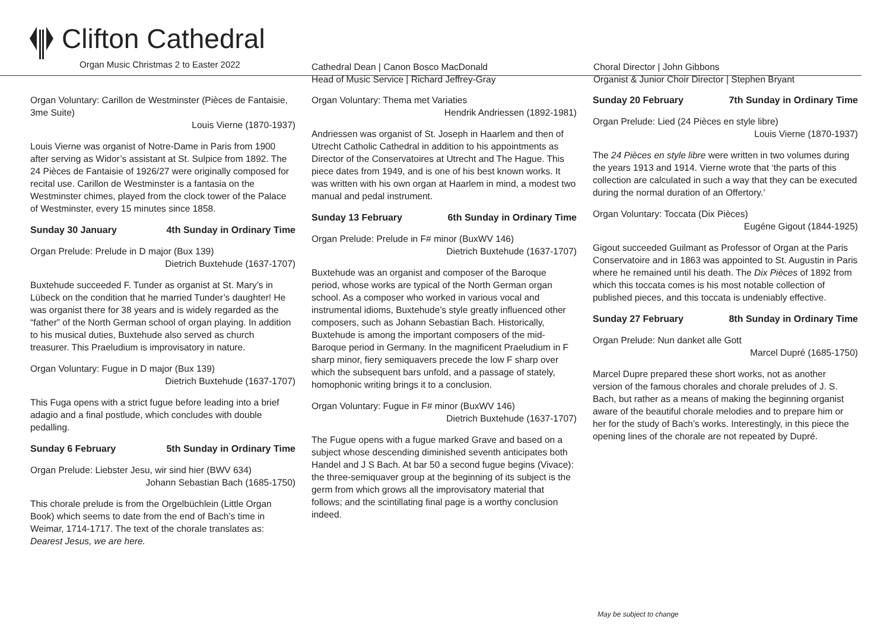Clifton Cathedral
Organ Music Christmas 2 to Easter 2022
Cathedral Dean | Canon Bosco MacDonald
Head of Music Service | Richard Jeffrey-Gray
Choral Director | John Gibbons
Organist & Junior Choir Director | Stephen Bryant
Organ Voluntary: Carillon de Westminster (Pièces de Fantaisie, 3me Suite)
Louis Vierne (1870-1937)
Louis Vierne was organist of Notre-Dame in Paris from 1900 after serving as Widor’s assistant at St. Sulpice from 1892. The 24 Pièces de Fantaisie of 1926/27 were originally composed for recital use. Carillon de Westminster is a fantasia on the Westminster chimes, played from the clock tower of the Palace of Westminster, every 15 minutes since 1858.
Sunday 30 January 4th Sunday in Ordinary Time
Organ Prelude: Prelude in D major (Bux 139)
Dietrich Buxtehude (1637-1707)
Buxtehude succeeded F. Tunder as organist at St. Mary’s in Lübeck on the condition that he married Tunder’s daughter! He was organist there for 38 years and is widely regarded as the “father” of the North German school of organ playing. In addition to his musical duties, Buxtehude also served as church treasurer. This Praeludium is improvisatory in nature.
Organ Voluntary: Fugue in D major (Bux 139)
Dietrich Buxtehude (1637-1707)
This Fuga opens with a strict fugue before leading into a brief adagio and a final postlude, which concludes with double pedalling.
Sunday 6 February 5th Sunday in Ordinary Time
Organ Prelude: Liebster Jesu, wir sind hier (BWV 634)
Johann Sebastian Bach (1685-1750)
This chorale prelude is from the Orgelbüchlein (Little Organ Book) which seems to date from the end of Bach’s time in Weimar, 1714-1717. The text of the chorale translates as: Dearest Jesus, we are here.
Organ Voluntary: Thema met Variaties
Hendrik Andriessen (1892-1981)
Andriessen was organist of St. Joseph in Haarlem and then of Utrecht Catholic Cathedral in addition to his appointments as Director of the Conservatoires at Utrecht and The Hague. This piece dates from 1949, and is one of his best known works. It was written with his own organ at Haarlem in mind, a modest two manual and pedal instrument.
Sunday 13 February 6th Sunday in Ordinary Time
Organ Prelude: Prelude in F# minor (BuxWV 146)
Dietrich Buxtehude (1637-1707)
Buxtehude was an organist and composer of the Baroque period, whose works are typical of the North German organ school. As a composer who worked in various vocal and instrumental idioms, Buxtehude’s style greatly influenced other composers, such as Johann Sebastian Bach. Historically, Buxtehude is among the important composers of the mid-Baroque period in Germany. In the magnificent Praeludium in F sharp minor, fiery semiquavers precede the low F sharp over which the subsequent bars unfold, and a passage of stately, homophonic writing brings it to a conclusion.
Organ Voluntary: Fugue in F# minor (BuxWV 146)
Dietrich Buxtehude (1637-1707)
The Fugue opens with a fugue marked Grave and based on a subject whose descending diminished seventh anticipates both Handel and J S Bach. At bar 50 a second fugue begins (Vivace): the three-semiquaver group at the beginning of its subject is the germ from which grows all the improvisatory material that follows; and the scintillating final page is a worthy conclusion indeed.
Sunday 20 February 7th Sunday in Ordinary Time
Organ Prelude: Lied (24 Pièces en style libre)
Louis Vierne (1870-1937)
The 24 Pièces en style libre were written in two volumes during the years 1913 and 1914. Vierne wrote that ‘the parts of this collection are calculated in such a way that they can be executed during the normal duration of an Offertory.’
Organ Voluntary: Toccata (Dix Pièces)
Eugéne Gigout (1844-1925)
Gigout succeeded Guilmant as Professor of Organ at the Paris Conservatoire and in 1863 was appointed to St. Augustin in Paris where he remained until his death. The Dix Pièces of 1892 from which this toccata comes is his most notable collection of published pieces, and this toccata is undeniably effective.
Sunday 27 February 8th Sunday in Ordinary Time
Organ Prelude: Nun danket alle Gott
Marcel Dupré (1685-1750)
Marcel Dupre prepared these short works, not as another version of the famous chorales and chorale preludes of J. S. Bach, but rather as a means of making the beginning organist aware of the beautiful chorale melodies and to prepare him or her for the study of Bach’s works. Interestingly, in this piece the opening lines of the chorale are not repeated by Dupré.
May be subject to change